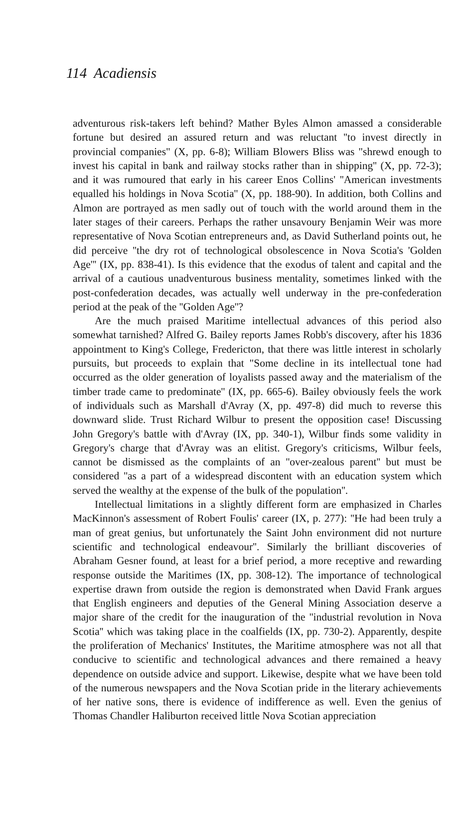114 Acadiensis
adventurous risk-takers left behind? Mather Byles Almon amassed a considerable fortune but desired an assured return and was reluctant ''to invest directly in provincial companies" (X, pp. 6-8); William Blowers Bliss was "shrewd enough to invest his capital in bank and railway stocks rather than in shipping'' (X, pp. 72-3); and it was rumoured that early in his career Enos Collins' ''American investments equalled his holdings in Nova Scotia'' (X, pp. 188-90). In addition, both Collins and Almon are portrayed as men sadly out of touch with the world around them in the later stages of their careers. Perhaps the rather unsavoury Benjamin Weir was more representative of Nova Scotian entrepreneurs and, as David Sutherland points out, he did perceive ''the dry rot of technological obsolescence in Nova Scotia's 'Golden Age''' (IX, pp. 838-41). Is this evidence that the exodus of talent and capital and the arrival of a cautious unadventurous business mentality, sometimes linked with the post-confederation decades, was actually well underway in the pre-confederation period at the peak of the ''Golden Age''?
Are the much praised Maritime intellectual advances of this period also somewhat tarnished? Alfred G. Bailey reports James Robb's discovery, after his 1836 appointment to King's College, Fredericton, that there was little interest in scholarly pursuits, but proceeds to explain that "Some decline in its intellectual tone had occurred as the older generation of loyalists passed away and the materialism of the timber trade came to predominate'' (IX, pp. 665-6). Bailey obviously feels the work of individuals such as Marshall d'Avray (X, pp. 497-8) did much to reverse this downward slide. Trust Richard Wilbur to present the opposition case! Discussing John Gregory's battle with d'Avray (IX, pp. 340-1), Wilbur finds some validity in Gregory's charge that d'Avray was an elitist. Gregory's criticisms, Wilbur feels, cannot be dismissed as the complaints of an ''over-zealous parent'' but must be considered ''as a part of a widespread discontent with an education system which served the wealthy at the expense of the bulk of the population''.
Intellectual limitations in a slightly different form are emphasized in Charles MacKinnon's assessment of Robert Foulis' career (IX, p. 277): ''He had been truly a man of great genius, but unfortunately the Saint John environment did not nurture scientific and technological endeavour''. Similarly the brilliant discoveries of Abraham Gesner found, at least for a brief period, a more receptive and rewarding response outside the Maritimes (IX, pp. 308-12). The importance of technological expertise drawn from outside the region is demonstrated when David Frank argues that English engineers and deputies of the General Mining Association deserve a major share of the credit for the inauguration of the ''industrial revolution in Nova Scotia'' which was taking place in the coalfields (IX, pp. 730-2). Apparently, despite the proliferation of Mechanics' Institutes, the Maritime atmosphere was not all that conducive to scientific and technological advances and there remained a heavy dependence on outside advice and support. Likewise, despite what we have been told of the numerous newspapers and the Nova Scotian pride in the literary achievements of her native sons, there is evidence of indifference as well. Even the genius of Thomas Chandler Haliburton received little Nova Scotian appreciation